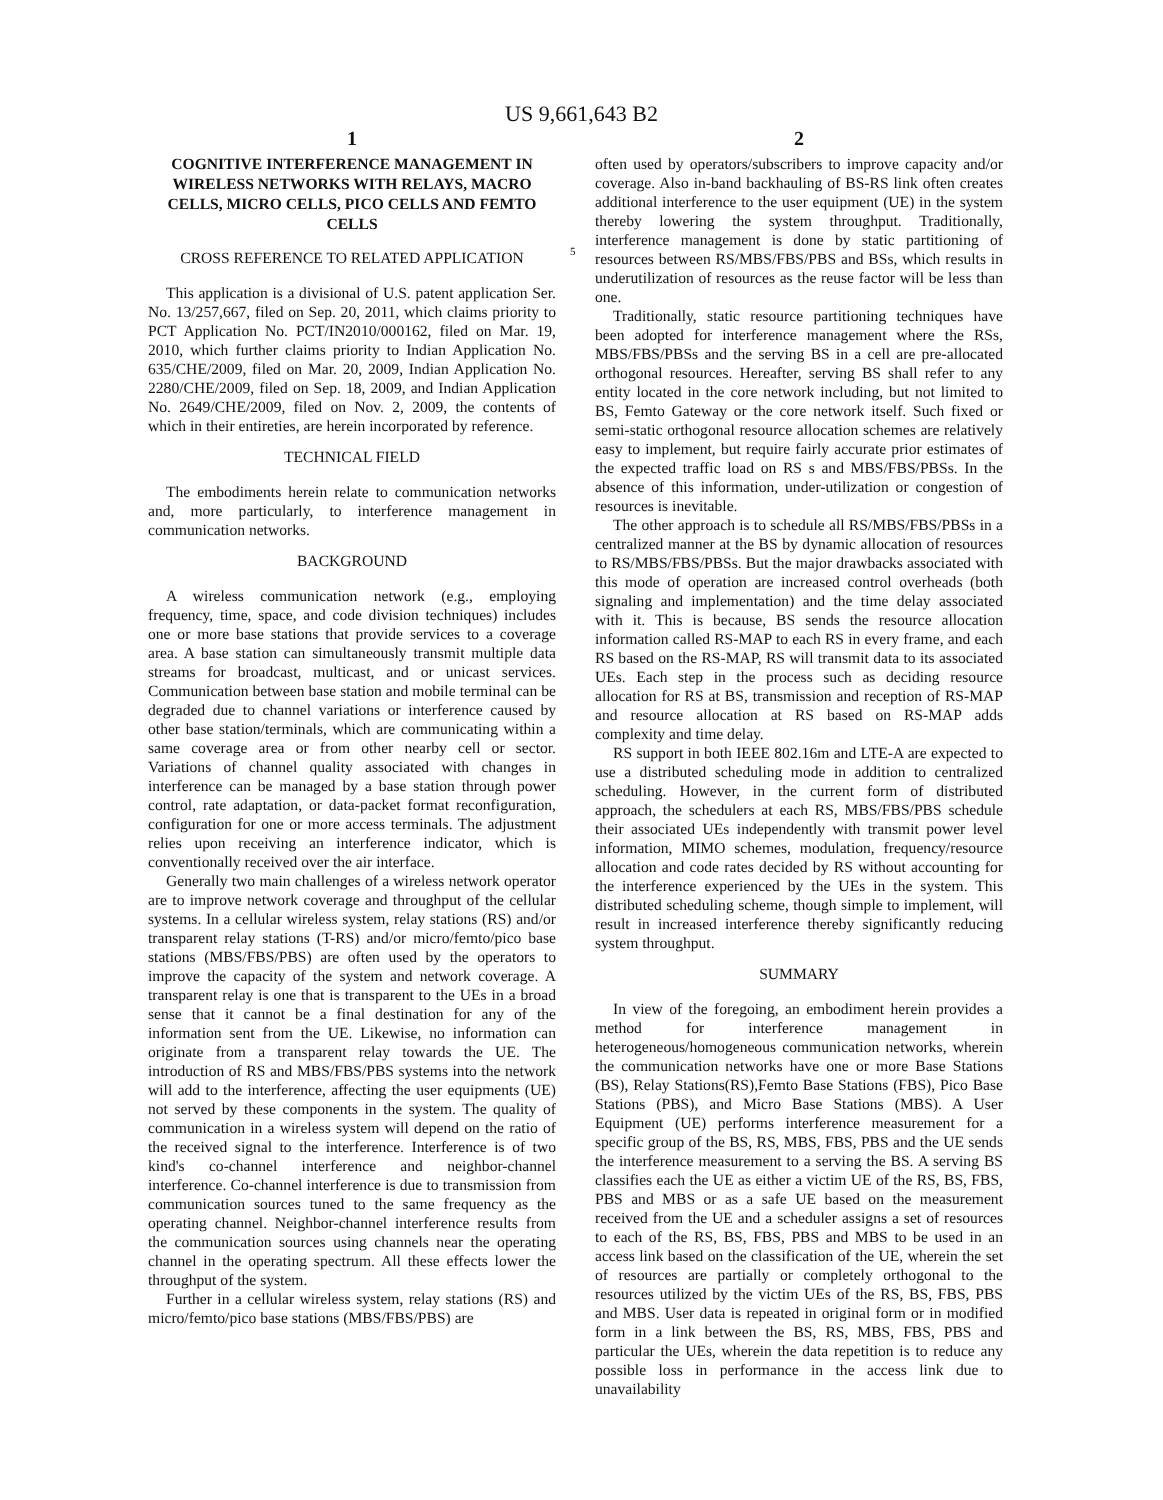US 9,661,643 B2
1
COGNITIVE INTERFERENCE MANAGEMENT IN WIRELESS NETWORKS WITH RELAYS, MACRO CELLS, MICRO CELLS, PICO CELLS AND FEMTO CELLS
CROSS REFERENCE TO RELATED APPLICATION
This application is a divisional of U.S. patent application Ser. No. 13/257,667, filed on Sep. 20, 2011, which claims priority to PCT Application No. PCT/IN2010/000162, filed on Mar. 19, 2010, which further claims priority to Indian Application No. 635/CHE/2009, filed on Mar. 20, 2009, Indian Application No. 2280/CHE/2009, filed on Sep. 18, 2009, and Indian Application No. 2649/CHE/2009, filed on Nov. 2, 2009, the contents of which in their entireties, are herein incorporated by reference.
TECHNICAL FIELD
The embodiments herein relate to communication networks and, more particularly, to interference management in communication networks.
BACKGROUND
A wireless communication network (e.g., employing frequency, time, space, and code division techniques) includes one or more base stations that provide services to a coverage area. A base station can simultaneously transmit multiple data streams for broadcast, multicast, and or unicast services. Communication between base station and mobile terminal can be degraded due to channel variations or interference caused by other base station/terminals, which are communicating within a same coverage area or from other nearby cell or sector. Variations of channel quality associated with changes in interference can be managed by a base station through power control, rate adaptation, or data-packet format reconfiguration, configuration for one or more access terminals. The adjustment relies upon receiving an interference indicator, which is conventionally received over the air interface.
Generally two main challenges of a wireless network operator are to improve network coverage and throughput of the cellular systems. In a cellular wireless system, relay stations (RS) and/or transparent relay stations (T-RS) and/or micro/femto/pico base stations (MBS/FBS/PBS) are often used by the operators to improve the capacity of the system and network coverage. A transparent relay is one that is transparent to the UEs in a broad sense that it cannot be a final destination for any of the information sent from the UE. Likewise, no information can originate from a transparent relay towards the UE. The introduction of RS and MBS/FBS/PBS systems into the network will add to the interference, affecting the user equipments (UE) not served by these components in the system. The quality of communication in a wireless system will depend on the ratio of the received signal to the interference. Interference is of two kind's co-channel interference and neighbor-channel interference. Co-channel interference is due to transmission from communication sources tuned to the same frequency as the operating channel. Neighbor-channel interference results from the communication sources using channels near the operating channel in the operating spectrum. All these effects lower the throughput of the system.
Further in a cellular wireless system, relay stations (RS) and micro/femto/pico base stations (MBS/FBS/PBS) are
2
often used by operators/subscribers to improve capacity and/or coverage. Also in-band backhauling of BS-RS link often creates additional interference to the user equipment (UE) in the system thereby lowering the system throughput.
5
Traditionally, interference management is done by static partitioning of resources between RS/MBS/FBS/PBS and BSs, which results in underutilization of resources as the reuse factor will be less than one.
Traditionally, static resource partitioning techniques have been adopted for interference management where the RSs, MBS/FBS/PBSs and the serving BS in a cell are pre-allocated orthogonal resources. Hereafter, serving BS shall refer to any entity located in the core network including, but not limited to BS, Femto Gateway or the core network itself. Such fixed or semi-static orthogonal resource allocation schemes are relatively easy to implement, but require fairly accurate prior estimates of the expected traffic load on RS s and MBS/FBS/PBSs. In the absence of this information, under-utilization or congestion of resources is inevitable.
The other approach is to schedule all RS/MBS/FBS/PBSs in a centralized manner at the BS by dynamic allocation of resources to RS/MBS/FBS/PBSs. But the major drawbacks associated with this mode of operation are increased control overheads (both signaling and implementation) and the time delay associated with it. This is because, BS sends the resource allocation information called RS-MAP to each RS in every frame, and each RS based on the RS-MAP, RS will transmit data to its associated UEs. Each step in the process such as deciding resource allocation for RS at BS, transmission and reception of RS-MAP and resource allocation at RS based on RS-MAP adds complexity and time delay.
RS support in both IEEE 802.16m and LTE-A are expected to use a distributed scheduling mode in addition to centralized scheduling. However, in the current form of distributed approach, the schedulers at each RS, MBS/FBS/PBS schedule their associated UEs independently with transmit power level information, MIMO schemes, modulation, frequency/resource allocation and code rates decided by RS without accounting for the interference experienced by the UEs in the system. This distributed scheduling scheme, though simple to implement, will result in increased interference thereby significantly reducing system throughput.
SUMMARY
In view of the foregoing, an embodiment herein provides a method for interference management in heterogeneous/homogeneous communication networks, wherein the communication networks have one or more Base Stations (BS), Relay Stations(RS),Femto Base Stations (FBS), Pico Base Stations (PBS), and Micro Base Stations (MBS). A User Equipment (UE) performs interference measurement for a specific group of the BS, RS, MBS, FBS, PBS and the UE sends the interference measurement to a serving the BS. A serving BS classifies each the UE as either a victim UE of the RS, BS, FBS, PBS and MBS or as a safe UE based on the measurement received from the UE and a scheduler assigns a set of resources to each of the RS, BS, FBS, PBS and MBS to be used in an access link based on the classification of the UE, wherein the set of resources are partially or completely orthogonal to the resources utilized by the victim UEs of the RS, BS, FBS, PBS and MBS. User data is repeated in original form or in modified form in a link between the BS, RS, MBS, FBS, PBS and particular the UEs, wherein the data repetition is to reduce any possible loss in performance in the access link due to unavailability